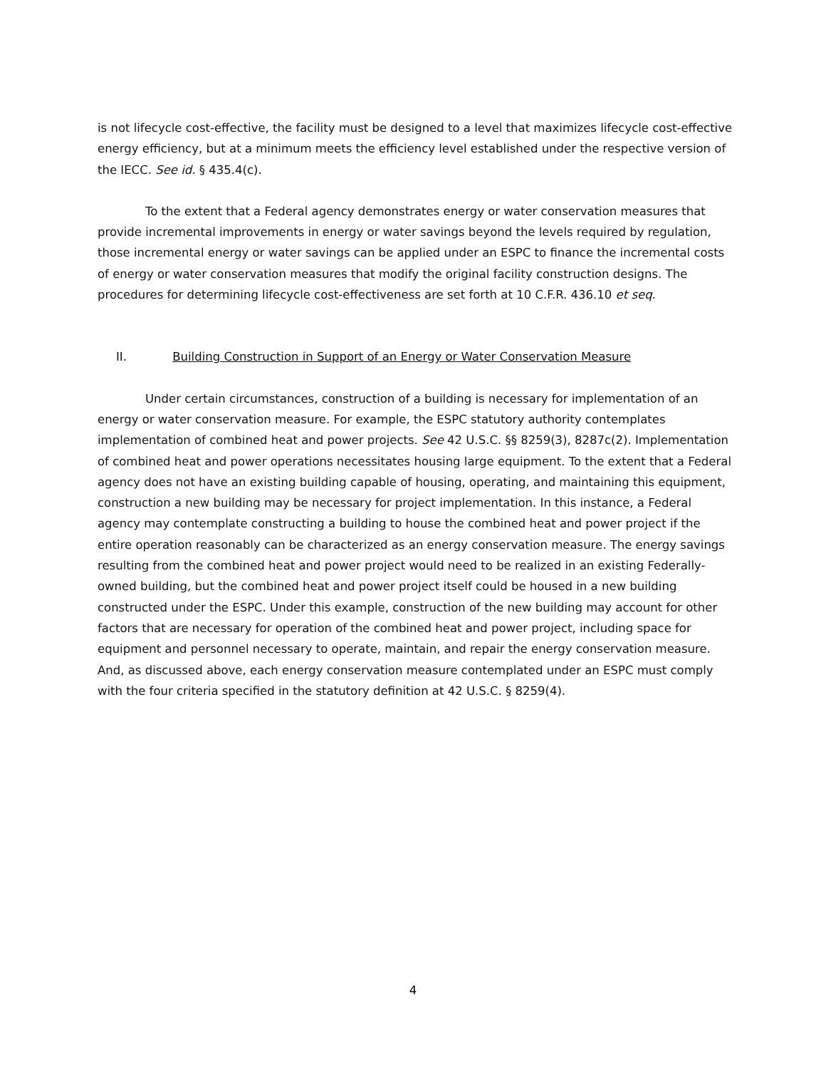is not lifecycle cost-effective, the facility must be designed to a level that maximizes lifecycle cost-effective energy efficiency, but at a minimum meets the efficiency level established under the respective version of the IECC. See id. § 435.4(c).
To the extent that a Federal agency demonstrates energy or water conservation measures that provide incremental improvements in energy or water savings beyond the levels required by regulation, those incremental energy or water savings can be applied under an ESPC to finance the incremental costs of energy or water conservation measures that modify the original facility construction designs. The procedures for determining lifecycle cost-effectiveness are set forth at 10 C.F.R. 436.10 et seq.
II. Building Construction in Support of an Energy or Water Conservation Measure
Under certain circumstances, construction of a building is necessary for implementation of an energy or water conservation measure. For example, the ESPC statutory authority contemplates implementation of combined heat and power projects. See 42 U.S.C. §§ 8259(3), 8287c(2). Implementation of combined heat and power operations necessitates housing large equipment. To the extent that a Federal agency does not have an existing building capable of housing, operating, and maintaining this equipment, construction a new building may be necessary for project implementation. In this instance, a Federal agency may contemplate constructing a building to house the combined heat and power project if the entire operation reasonably can be characterized as an energy conservation measure. The energy savings resulting from the combined heat and power project would need to be realized in an existing Federally-owned building, but the combined heat and power project itself could be housed in a new building constructed under the ESPC. Under this example, construction of the new building may account for other factors that are necessary for operation of the combined heat and power project, including space for equipment and personnel necessary to operate, maintain, and repair the energy conservation measure. And, as discussed above, each energy conservation measure contemplated under an ESPC must comply with the four criteria specified in the statutory definition at 42 U.S.C. § 8259(4).
4